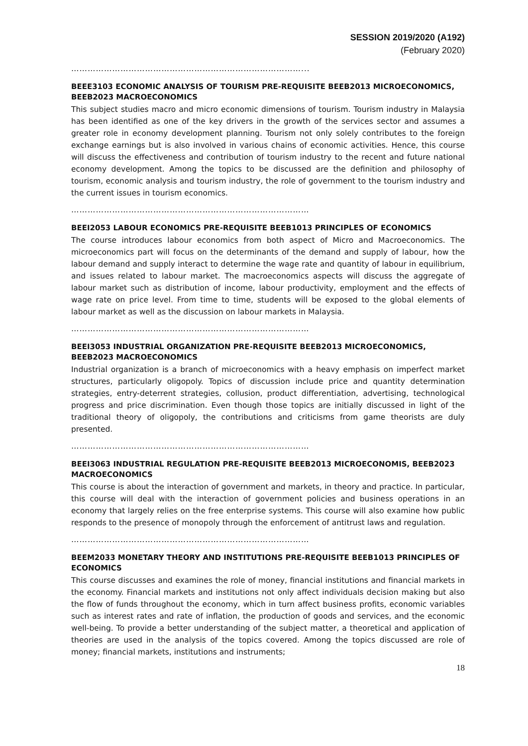SESSION 2019/2020 (A192)
(February 2020)
…………………………………………………………………………...
BEEE3103 ECONOMIC ANALYSIS OF TOURISM PRE-REQUISITE BEEB2013 MICROECONOMICS, BEEB2023 MACROECONOMICS
This subject studies macro and micro economic dimensions of tourism. Tourism industry in Malaysia has been identified as one of the key drivers in the growth of the services sector and assumes a greater role in economy development planning. Tourism not only solely contributes to the foreign exchange earnings but is also involved in various chains of economic activities. Hence, this course will discuss the effectiveness and contribution of tourism industry to the recent and future national economy development. Among the topics to be discussed are the definition and philosophy of tourism, economic analysis and tourism industry, the role of government to the tourism industry and the current issues in tourism economics.
……………………………………………………………………………
BEEI2053 LABOUR ECONOMICS PRE-REQUISITE BEEB1013 PRINCIPLES OF ECONOMICS
The course introduces labour economics from both aspect of Micro and Macroeconomics. The microeconomics part will focus on the determinants of the demand and supply of labour, how the labour demand and supply interact to determine the wage rate and quantity of labour in equilibrium, and issues related to labour market. The macroeconomics aspects will discuss the aggregate of labour market such as distribution of income, labour productivity, employment and the effects of wage rate on price level. From time to time, students will be exposed to the global elements of labour market as well as the discussion on labour markets in Malaysia.
……………………………………………………………………………
BEEI3053 INDUSTRIAL ORGANIZATION PRE-REQUISITE BEEB2013 MICROECONOMICS, BEEB2023 MACROECONOMICS
Industrial organization is a branch of microeconomics with a heavy emphasis on imperfect market structures, particularly oligopoly. Topics of discussion include price and quantity determination strategies, entry-deterrent strategies, collusion, product differentiation, advertising, technological progress and price discrimination. Even though those topics are initially discussed in light of the traditional theory of oligopoly, the contributions and criticisms from game theorists are duly presented.
……………………………………………………………………………
BEEI3063 INDUSTRIAL REGULATION PRE-REQUISITE BEEB2013 MICROECONOMIS, BEEB2023 MACROECONOMICS
This course is about the interaction of government and markets, in theory and practice. In particular, this course will deal with the interaction of government policies and business operations in an economy that largely relies on the free enterprise systems. This course will also examine how public responds to the presence of monopoly through the enforcement of antitrust laws and regulation.
……………………………………………………………………………
BEEM2033 MONETARY THEORY AND INSTITUTIONS PRE-REQUISITE BEEB1013 PRINCIPLES OF ECONOMICS
This course discusses and examines the role of money, financial institutions and financial markets in the economy. Financial markets and institutions not only affect individuals decision making but also the flow of funds throughout the economy, which in turn affect business profits, economic variables such as interest rates and rate of inflation, the production of goods and services, and the economic well-being. To provide a better understanding of the subject matter, a theoretical and application of theories are used in the analysis of the topics covered. Among the topics discussed are role of money; financial markets, institutions and instruments;
18